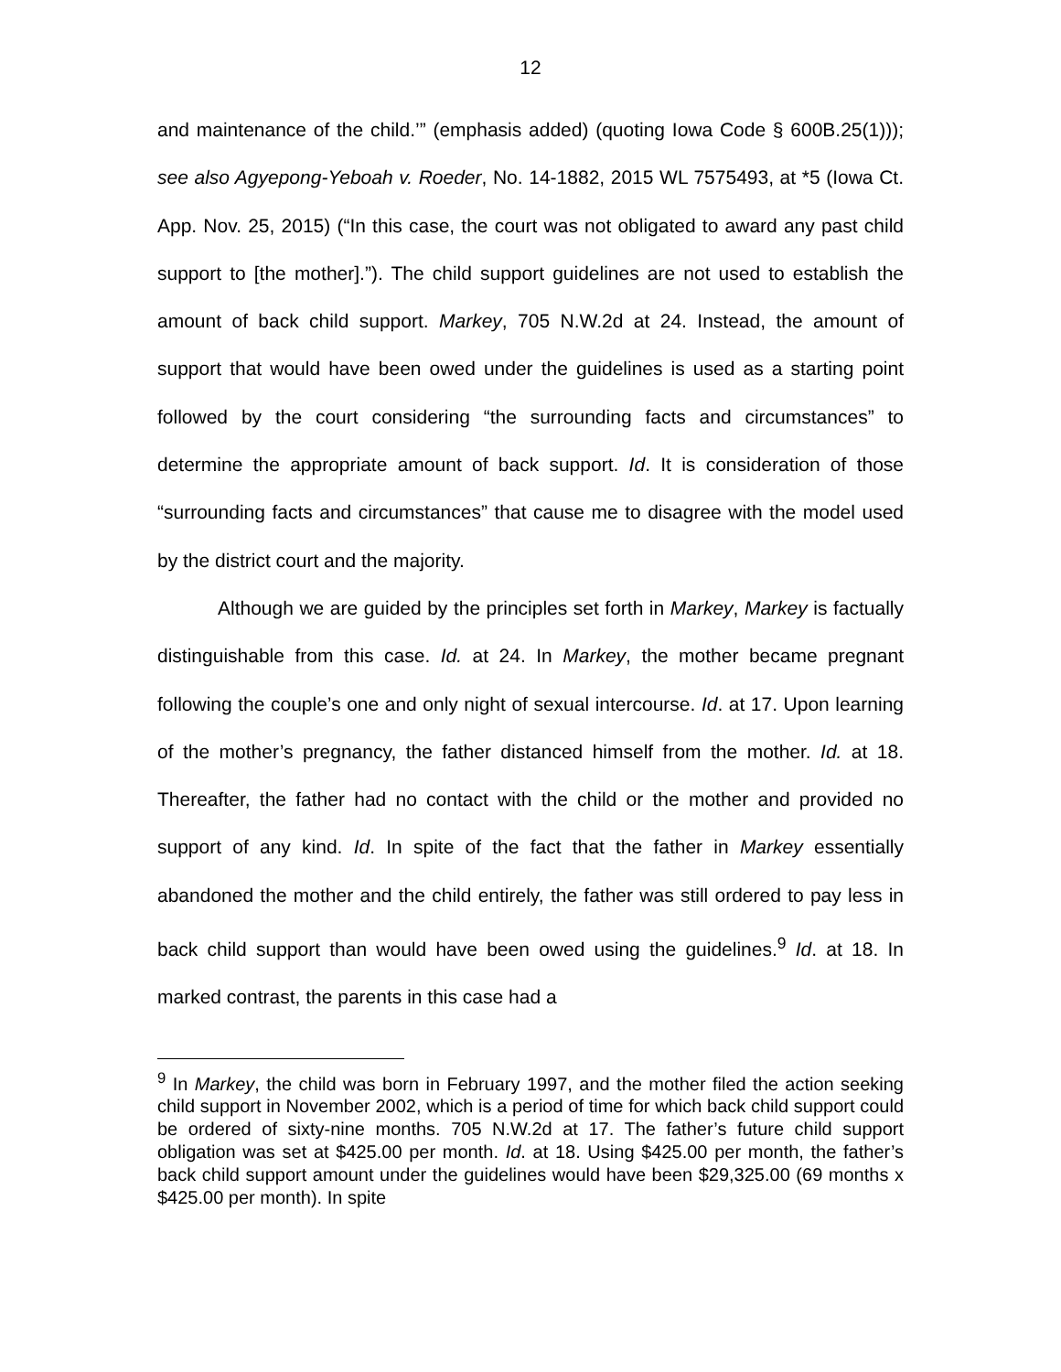12
and maintenance of the child.’” (emphasis added) (quoting Iowa Code § 600B.25(1))); see also Agyepong-Yeboah v. Roeder, No. 14-1882, 2015 WL 7575493, at *5 (Iowa Ct. App. Nov. 25, 2015) (“In this case, the court was not obligated to award any past child support to [the mother].”). The child support guidelines are not used to establish the amount of back child support. Markey, 705 N.W.2d at 24. Instead, the amount of support that would have been owed under the guidelines is used as a starting point followed by the court considering “the surrounding facts and circumstances” to determine the appropriate amount of back support. Id. It is consideration of those “surrounding facts and circumstances” that cause me to disagree with the model used by the district court and the majority.
Although we are guided by the principles set forth in Markey, Markey is factually distinguishable from this case. Id. at 24. In Markey, the mother became pregnant following the couple’s one and only night of sexual intercourse. Id. at 17. Upon learning of the mother’s pregnancy, the father distanced himself from the mother. Id. at 18. Thereafter, the father had no contact with the child or the mother and provided no support of any kind. Id. In spite of the fact that the father in Markey essentially abandoned the mother and the child entirely, the father was still ordered to pay less in back child support than would have been owed using the guidelines.<sup>9</sup> Id. at 18. In marked contrast, the parents in this case had a
<sup>9</sup> In Markey, the child was born in February 1997, and the mother filed the action seeking child support in November 2002, which is a period of time for which back child support could be ordered of sixty-nine months. 705 N.W.2d at 17. The father’s future child support obligation was set at $425.00 per month. Id. at 18. Using $425.00 per month, the father’s back child support amount under the guidelines would have been $29,325.00 (69 months x $425.00 per month). In spite